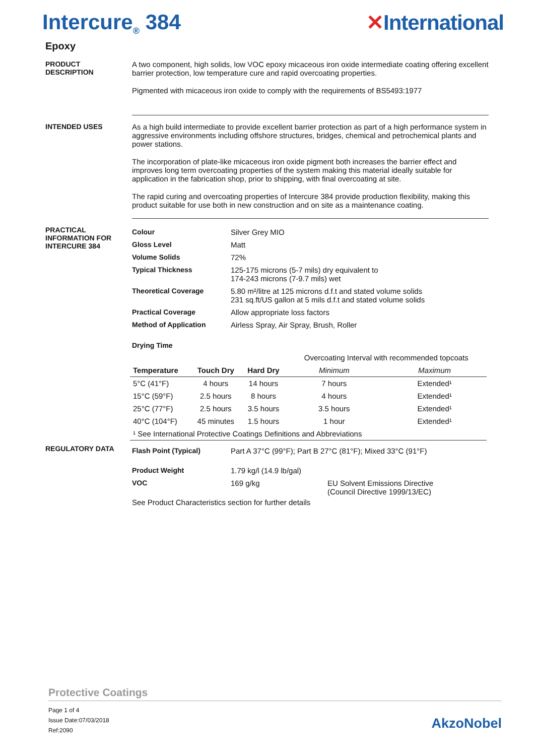Intercure<sub>®</sub> 384 ✕International
Epoxy
PRODUCT
DESCRIPTION
A two component, high solids, low VOC epoxy micaceous iron oxide intermediate coating offering excellent barrier protection, low temperature cure and rapid overcoating properties.
Pigmented with micaceous iron oxide to comply with the requirements of BS5493:1977
INTENDED USES As a high build intermediate to provide excellent barrier protection as part of a high performance system in aggressive environments including offshore structures, bridges, chemical and petrochemical plants and power stations.
The incorporation of plate-like micaceous iron oxide pigment both increases the barrier effect and improves long term overcoating properties of the system making this material ideally suitable for application in the fabrication shop, prior to shipping, with final overcoating at site.
The rapid curing and overcoating properties of Intercure 384 provide production flexibility, making this product suitable for use both in new construction and on site as a maintenance coating.
PRACTICAL INFORMATION FOR INTERCURE 384
| Colour | Silver Grey MIO |
| Gloss Level | Matt |
| Volume Solids | 72% |
| Typical Thickness | 125-175 microns (5-7 mils) dry equivalent to 174-243 microns (7-9.7 mils) wet |
| Theoretical Coverage | 5.80 m²/litre at 125 microns d.f.t and stated volume solids 231 sq.ft/US gallon at 5 mils d.f.t and stated volume solids |
| Practical Coverage | Allow appropriate loss factors |
| Method of Application | Airless Spray, Air Spray, Brush, Roller |
| Drying Time | |
| | | | Overcoating Interval with recommended topcoats | |
| --- | --- | --- | --- | --- |
| Temperature | Touch Dry | Hard Dry | Minimum | Maximum |
| 5°C (41°F) | 4 hours | 14 hours | 7 hours | Extended¹ |
| 15°C (59°F) | 2.5 hours | 8 hours | 4 hours | Extended¹ |
| 25°C (77°F) | 2.5 hours | 3.5 hours | 3.5 hours | Extended¹ |
| 40°C (104°F) | 45 minutes | 1.5 hours | 1 hour | Extended¹ |
| ¹ See International Protective Coatings Definitions and Abbreviations | | | | |
REGULATORY DATA
| Flash Point (Typical) | Part A 37°C (99°F); Part B 27°C (81°F); Mixed 33°C (91°F) | |
| Product Weight | 1.79 kg/l (14.9 lb/gal) | |
| VOC | 169 g/kg | EU Solvent Emissions Directive (Council Directive 1999/13/EC) |
See Product Characteristics section for further details
Protective Coatings
Page 1 of 4
Issue Date:07/03/2018
Ref:2090
AkzoNobel